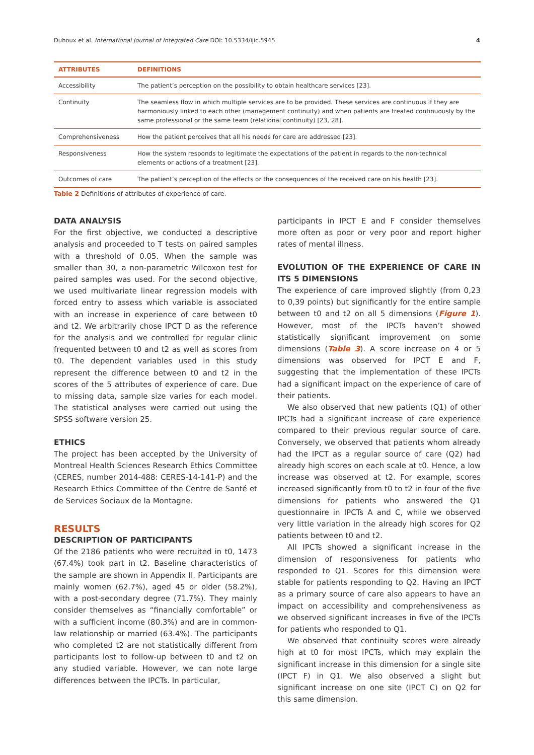Duhoux et al. International Journal of Integrated Care DOI: 10.5334/ijic.5945 4
| ATTRIBUTES | DEFINITIONS |
| --- | --- |
| Accessibility | The patient’s perception on the possibility to obtain healthcare services [23]. |
| Continuity | The seamless flow in which multiple services are to be provided. These services are continuous if they are harmoniously linked to each other (management continuity) and when patients are treated continuously by the same professional or the same team (relational continuity) [23, 28]. |
| Comprehensiveness | How the patient perceives that all his needs for care are addressed [23]. |
| Responsiveness | How the system responds to legitimate the expectations of the patient in regards to the non-technical elements or actions of a treatment [23]. |
| Outcomes of care | The patient’s perception of the effects or the consequences of the received care on his health [23]. |
Table 2 Definitions of attributes of experience of care.
DATA ANALYSIS
For the first objective, we conducted a descriptive analysis and proceeded to T tests on paired samples with a threshold of 0.05. When the sample was smaller than 30, a non-parametric Wilcoxon test for paired samples was used. For the second objective, we used multivariate linear regression models with forced entry to assess which variable is associated with an increase in experience of care between t0 and t2. We arbitrarily chose IPCT D as the reference for the analysis and we controlled for regular clinic frequented between t0 and t2 as well as scores from t0. The dependent variables used in this study represent the difference between t0 and t2 in the scores of the 5 attributes of experience of care. Due to missing data, sample size varies for each model. The statistical analyses were carried out using the SPSS software version 25.
ETHICS
The project has been accepted by the University of Montreal Health Sciences Research Ethics Committee (CERES, number 2014-488: CERES-14-141-P) and the Research Ethics Committee of the Centre de Santé et de Services Sociaux de la Montagne.
RESULTS
DESCRIPTION OF PARTICIPANTS
Of the 2186 patients who were recruited in t0, 1473 (67.4%) took part in t2. Baseline characteristics of the sample are shown in Appendix II. Participants are mainly women (62.7%), aged 45 or older (58.2%), with a post-secondary degree (71.7%). They mainly consider themselves as “financially comfortable” or with a sufficient income (80.3%) and are in common-law relationship or married (63.4%). The participants who completed t2 are not statistically different from participants lost to follow-up between t0 and t2 on any studied variable. However, we can note large differences between the IPCTs. In particular,
participants in IPCT E and F consider themselves more often as poor or very poor and report higher rates of mental illness.
EVOLUTION OF THE EXPERIENCE OF CARE IN ITS 5 DIMENSIONS
The experience of care improved slightly (from 0,23 to 0,39 points) but significantly for the entire sample between t0 and t2 on all 5 dimensions (Figure 1). However, most of the IPCTs haven’t showed statistically significant improvement on some dimensions (Table 3). A score increase on 4 or 5 dimensions was observed for IPCT E and F, suggesting that the implementation of these IPCTs had a significant impact on the experience of care of their patients.
We also observed that new patients (Q1) of other IPCTs had a significant increase of care experience compared to their previous regular source of care. Conversely, we observed that patients whom already had the IPCT as a regular source of care (Q2) had already high scores on each scale at t0. Hence, a low increase was observed at t2. For example, scores increased significantly from t0 to t2 in four of the five dimensions for patients who answered the Q1 questionnaire in IPCTs A and C, while we observed very little variation in the already high scores for Q2 patients between t0 and t2.
All IPCTs showed a significant increase in the dimension of responsiveness for patients who responded to Q1. Scores for this dimension were stable for patients responding to Q2. Having an IPCT as a primary source of care also appears to have an impact on accessibility and comprehensiveness as we observed significant increases in five of the IPCTs for patients who responded to Q1.
We observed that continuity scores were already high at t0 for most IPCTs, which may explain the significant increase in this dimension for a single site (IPCT F) in Q1. We also observed a slight but significant increase on one site (IPCT C) on Q2 for this same dimension.